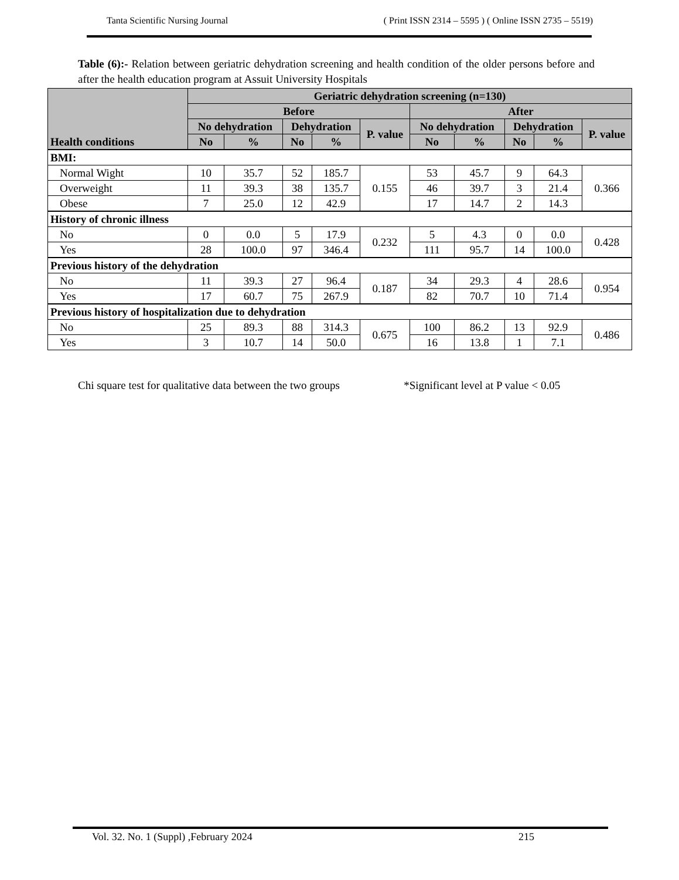Tanta Scientific Nursing Journal ( Print ISSN 2314 – 5595 ) ( Online ISSN 2735 – 5519)
Table (6):- Relation between geriatric dehydration screening and health condition of the older persons before and after the health education program at Assuit University Hospitals
| Health conditions | Geriatric dehydration screening (n=130) | | | | | | | | | |
| --- | --- | --- | --- | --- | --- | --- | --- | --- | --- | --- |
| | Before | | | | | After | | | | |
| | No dehydration | | Dehydration | | P. value | No dehydration | | Dehydration | | P. value |
| | No | % | No | % | | No | % | No | % | |
| BMI: | | | | | | | | | | |
| Normal Wight | 10 | 35.7 | 52 | 185.7 | 0.155 | 53 | 45.7 | 9 | 64.3 | 0.366 |
| Overweight | 11 | 39.3 | 38 | 135.7 | | 46 | 39.7 | 3 | 21.4 | |
| Obese | 7 | 25.0 | 12 | 42.9 | | 17 | 14.7 | 2 | 14.3 | |
| History of chronic illness | | | | | | | | | | |
| No | 0 | 0.0 | 5 | 17.9 | 0.232 | 5 | 4.3 | 0 | 0.0 | 0.428 |
| Yes | 28 | 100.0 | 97 | 346.4 | | 111 | 95.7 | 14 | 100.0 | |
| Previous history of the dehydration | | | | | | | | | | |
| No | 11 | 39.3 | 27 | 96.4 | 0.187 | 34 | 29.3 | 4 | 28.6 | 0.954 |
| Yes | 17 | 60.7 | 75 | 267.9 | | 82 | 70.7 | 10 | 71.4 | |
| Previous history of hospitalization due to dehydration | | | | | | | | | | |
| No | 25 | 89.3 | 88 | 314.3 | 0.675 | 100 | 86.2 | 13 | 92.9 | 0.486 |
| Yes | 3 | 10.7 | 14 | 50.0 | | 16 | 13.8 | 1 | 7.1 | |
Chi square test for qualitative data between the two groups *Significant level at P value < 0.05
Vol. 32. No. 1 (Suppl) ,February 2024 215